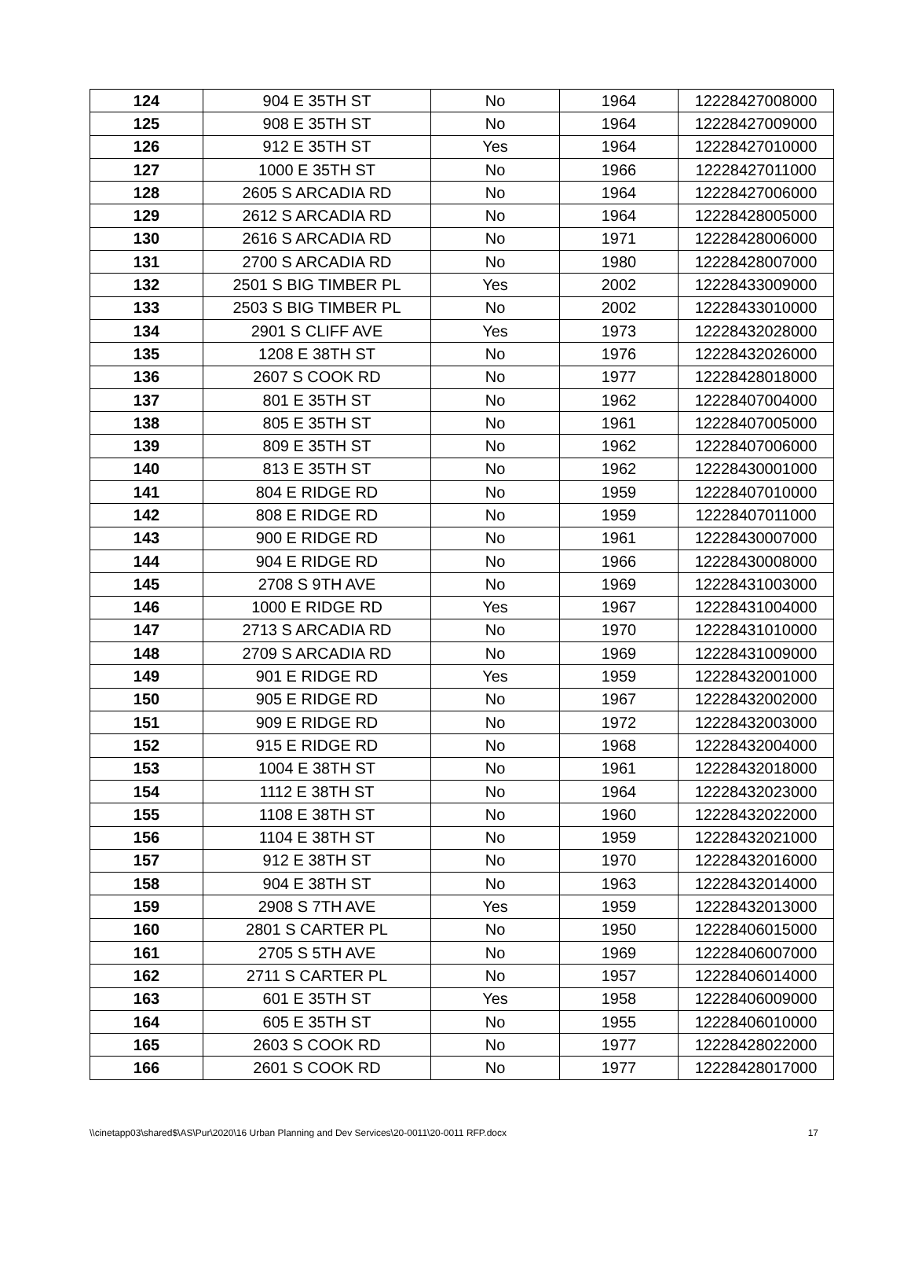| 124 | 904 E 35TH ST | No | 1964 | 12228427008000 |
| 125 | 908 E 35TH ST | No | 1964 | 12228427009000 |
| 126 | 912 E 35TH ST | Yes | 1964 | 12228427010000 |
| 127 | 1000 E 35TH ST | No | 1966 | 12228427011000 |
| 128 | 2605 S ARCADIA RD | No | 1964 | 12228427006000 |
| 129 | 2612 S ARCADIA RD | No | 1964 | 12228428005000 |
| 130 | 2616 S ARCADIA RD | No | 1971 | 12228428006000 |
| 131 | 2700 S ARCADIA RD | No | 1980 | 12228428007000 |
| 132 | 2501 S BIG TIMBER PL | Yes | 2002 | 12228433009000 |
| 133 | 2503 S BIG TIMBER PL | No | 2002 | 12228433010000 |
| 134 | 2901 S CLIFF AVE | Yes | 1973 | 12228432028000 |
| 135 | 1208 E 38TH ST | No | 1976 | 12228432026000 |
| 136 | 2607 S COOK RD | No | 1977 | 12228428018000 |
| 137 | 801 E 35TH ST | No | 1962 | 12228407004000 |
| 138 | 805 E 35TH ST | No | 1961 | 12228407005000 |
| 139 | 809 E 35TH ST | No | 1962 | 12228407006000 |
| 140 | 813 E 35TH ST | No | 1962 | 12228430001000 |
| 141 | 804 E RIDGE RD | No | 1959 | 12228407010000 |
| 142 | 808 E RIDGE RD | No | 1959 | 12228407011000 |
| 143 | 900 E RIDGE RD | No | 1961 | 12228430007000 |
| 144 | 904 E RIDGE RD | No | 1966 | 12228430008000 |
| 145 | 2708 S 9TH AVE | No | 1969 | 12228431003000 |
| 146 | 1000 E RIDGE RD | Yes | 1967 | 12228431004000 |
| 147 | 2713 S ARCADIA RD | No | 1970 | 12228431010000 |
| 148 | 2709 S ARCADIA RD | No | 1969 | 12228431009000 |
| 149 | 901 E RIDGE RD | Yes | 1959 | 12228432001000 |
| 150 | 905 E RIDGE RD | No | 1967 | 12228432002000 |
| 151 | 909 E RIDGE RD | No | 1972 | 12228432003000 |
| 152 | 915 E RIDGE RD | No | 1968 | 12228432004000 |
| 153 | 1004 E 38TH ST | No | 1961 | 12228432018000 |
| 154 | 1112 E 38TH ST | No | 1964 | 12228432023000 |
| 155 | 1108 E 38TH ST | No | 1960 | 12228432022000 |
| 156 | 1104 E 38TH ST | No | 1959 | 12228432021000 |
| 157 | 912 E 38TH ST | No | 1970 | 12228432016000 |
| 158 | 904 E 38TH ST | No | 1963 | 12228432014000 |
| 159 | 2908 S 7TH AVE | Yes | 1959 | 12228432013000 |
| 160 | 2801 S CARTER PL | No | 1950 | 12228406015000 |
| 161 | 2705 S 5TH AVE | No | 1969 | 12228406007000 |
| 162 | 2711 S CARTER PL | No | 1957 | 12228406014000 |
| 163 | 601 E 35TH ST | Yes | 1958 | 12228406009000 |
| 164 | 605 E 35TH ST | No | 1955 | 12228406010000 |
| 165 | 2603 S COOK RD | No | 1977 | 12228428022000 |
| 166 | 2601 S COOK RD | No | 1977 | 12228428017000 |
\\cinetapp03\shared$\AS\Pur\2020\16 Urban Planning and Dev Services\20-0011\20-0011 RFP.docx 17